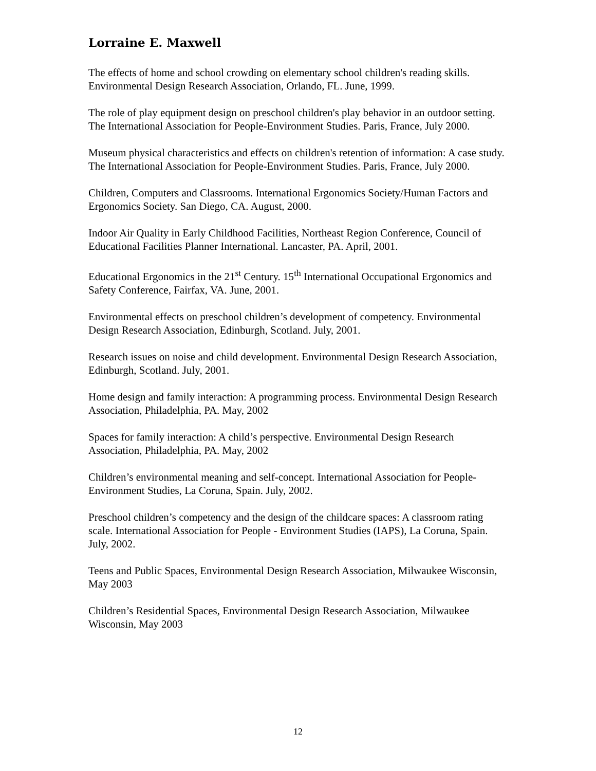Lorraine E. Maxwell
The effects of home and school crowding on elementary school children's reading skills. Environmental Design Research Association, Orlando, FL. June, 1999.
The role of play equipment design on preschool children's play behavior in an outdoor setting. The International Association for People-Environment Studies. Paris, France, July 2000.
Museum physical characteristics and effects on children's retention of information: A case study. The International Association for People-Environment Studies. Paris, France, July 2000.
Children, Computers and Classrooms. International Ergonomics Society/Human Factors and Ergonomics Society. San Diego, CA. August, 2000.
Indoor Air Quality in Early Childhood Facilities, Northeast Region Conference, Council of Educational Facilities Planner International. Lancaster, PA. April, 2001.
Educational Ergonomics in the 21<sup>st</sup> Century. 15<sup>th</sup> International Occupational Ergonomics and Safety Conference, Fairfax, VA. June, 2001.
Environmental effects on preschool children’s development of competency. Environmental Design Research Association, Edinburgh, Scotland. July, 2001.
Research issues on noise and child development. Environmental Design Research Association, Edinburgh, Scotland. July, 2001.
Home design and family interaction: A programming process. Environmental Design Research Association, Philadelphia, PA. May, 2002
Spaces for family interaction: A child’s perspective. Environmental Design Research Association, Philadelphia, PA. May, 2002
Children’s environmental meaning and self-concept. International Association for People- Environment Studies, La Coruna, Spain. July, 2002.
Preschool children’s competency and the design of the childcare spaces: A classroom rating scale. International Association for People - Environment Studies (IAPS), La Coruna, Spain. July, 2002.
Teens and Public Spaces, Environmental Design Research Association, Milwaukee Wisconsin, May 2003
Children’s Residential Spaces, Environmental Design Research Association, Milwaukee Wisconsin, May 2003
12